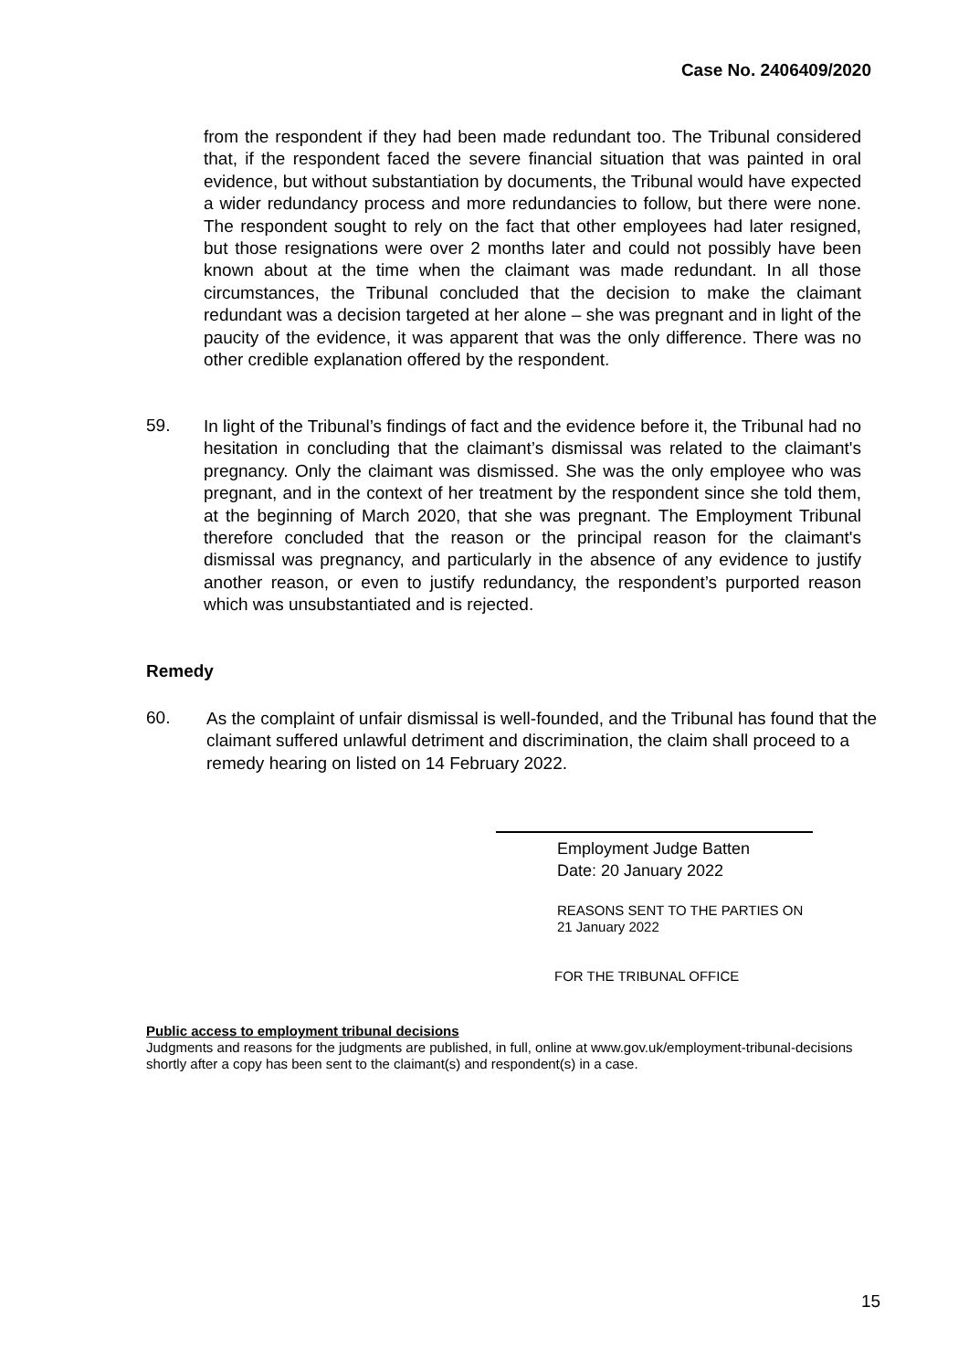Case No. 2406409/2020
from the respondent if they had been made redundant too. The Tribunal considered that, if the respondent faced the severe financial situation that was painted in oral evidence, but without substantiation by documents, the Tribunal would have expected a wider redundancy process and more redundancies to follow, but there were none. The respondent sought to rely on the fact that other employees had later resigned, but those resignations were over 2 months later and could not possibly have been known about at the time when the claimant was made redundant. In all those circumstances, the Tribunal concluded that the decision to make the claimant redundant was a decision targeted at her alone – she was pregnant and in light of the paucity of the evidence, it was apparent that was the only difference. There was no other credible explanation offered by the respondent.
59.
In light of the Tribunal’s findings of fact and the evidence before it, the Tribunal had no hesitation in concluding that the claimant’s dismissal was related to the claimant's pregnancy. Only the claimant was dismissed. She was the only employee who was pregnant, and in the context of her treatment by the respondent since she told them, at the beginning of March 2020, that she was pregnant. The Employment Tribunal therefore concluded that the reason or the principal reason for the claimant's dismissal was pregnancy, and particularly in the absence of any evidence to justify another reason, or even to justify redundancy, the respondent’s purported reason which was unsubstantiated and is rejected.
Remedy
60.
As the complaint of unfair dismissal is well-founded, and the Tribunal has found that the claimant suffered unlawful detriment and discrimination, the claim shall proceed to a remedy hearing on listed on 14 February 2022.
Employment Judge Batten
Date: 20 January 2022
REASONS SENT TO THE PARTIES ON
21 January 2022
FOR THE TRIBUNAL OFFICE
Public access to employment tribunal decisions
Judgments and reasons for the judgments are published, in full, online at www.gov.uk/employment-tribunal-decisions shortly after a copy has been sent to the claimant(s) and respondent(s) in a case.
15